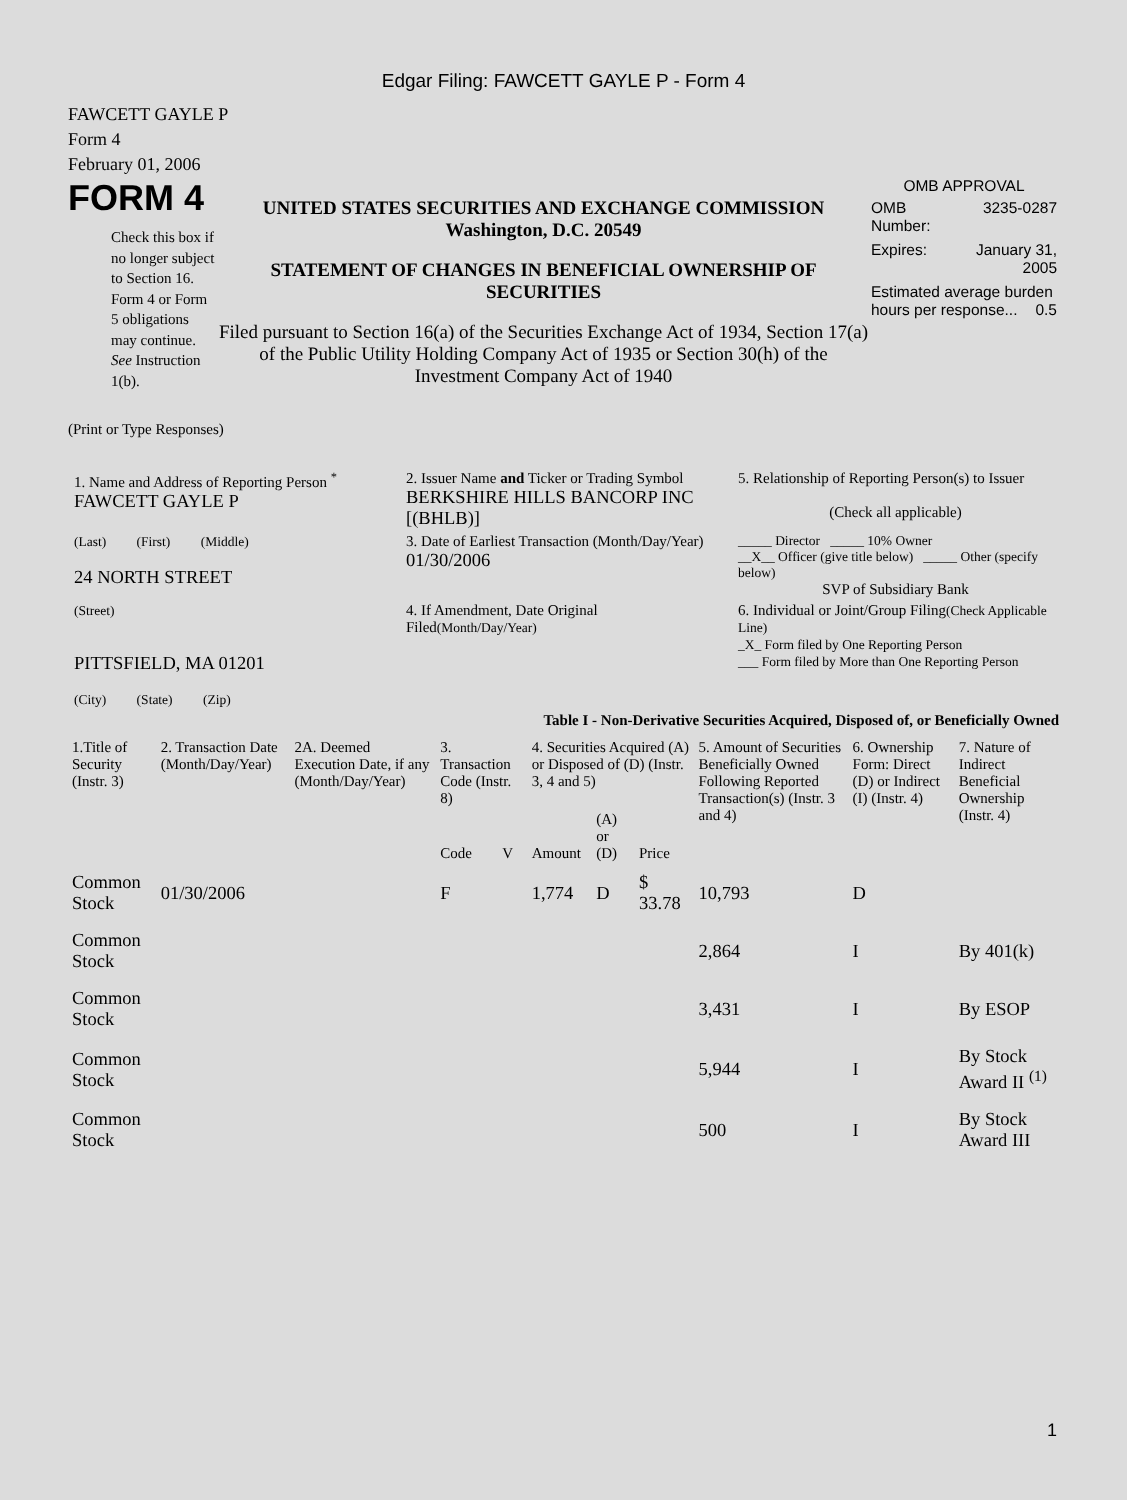Edgar Filing: FAWCETT GAYLE P - Form 4
FAWCETT GAYLE P
Form 4
February 01, 2006
FORM 4
Check this box if no longer subject to Section 16. Form 4 or Form 5 obligations may continue. See Instruction 1(b).
UNITED STATES SECURITIES AND EXCHANGE COMMISSION
Washington, D.C. 20549
STATEMENT OF CHANGES IN BENEFICIAL OWNERSHIP OF SECURITIES
Filed pursuant to Section 16(a) of the Securities Exchange Act of 1934, Section 17(a) of the Public Utility Holding Company Act of 1935 or Section 30(h) of the Investment Company Act of 1940
OMB APPROVAL
| OMB Number: | 3235-0287 |
| Expires: | January 31, 2005 |
| Estimated average burden hours per response... 0.5 | |
(Print or Type Responses)
| 1. Name and Address of Reporting Person <sup>*</sup> FAWCETT GAYLE P | 2. Issuer Name and Ticker or Trading Symbol BERKSHIRE HILLS BANCORP INC [(BHLB)] | 5. Relationship of Reporting Person(s) to Issuer (Check all applicable) |
| (Last) (First) (Middle) 24 NORTH STREET | 3. Date of Earliest Transaction (Month/Day/Year) 01/30/2006 | _____ Director _____ 10% Owner __X__ Officer (give title below) _____ Other (specify below) SVP of Subsidiary Bank |
| (Street) PITTSFIELD, MA 01201 (City) (State) (Zip) | 4. If Amendment, Date Original Filed (Month/Day/Year) | 6. Individual or Joint/Group Filing (Check Applicable Line) _X_ Form filed by One Reporting Person ___ Form filed by More than One Reporting Person |
Table I - Non-Derivative Securities Acquired, Disposed of, or Beneficially Owned
| 1.Title of Security (Instr. 3) | 2. Transaction Date (Month/Day/Year) | 2A. Deemed Execution Date, if any (Month/Day/Year) | 3. Transaction Code (Instr. 8) | | 4. Securities Acquired (A) or Disposed of (D) (Instr. 3, 4 and 5) | | | 5. Amount of Securities Beneficially Owned Following Reported Transaction(s) (Instr. 3 and 4) | 6. Ownership Form: Direct (D) or Indirect (I) (Instr. 4) | 7. Nature of Indirect Beneficial Ownership (Instr. 4) |
| --- | --- | --- | --- | --- | --- | --- | --- | --- | --- | --- |
| | | | Code | V | Amount | (A) or (D) | Price | | | |
| Common Stock | 01/30/2006 | | F | | 1,774 | D | $ 33.78 | 10,793 | D | |
| Common Stock | | | | | | | | 2,864 | I | By 401(k) |
| Common Stock | | | | | | | | 3,431 | I | By ESOP |
| Common Stock | | | | | | | | 5,944 | I | By Stock Award II <sup>(1)</sup> |
| Common Stock | | | | | | | | 500 | I | By Stock Award III |
1